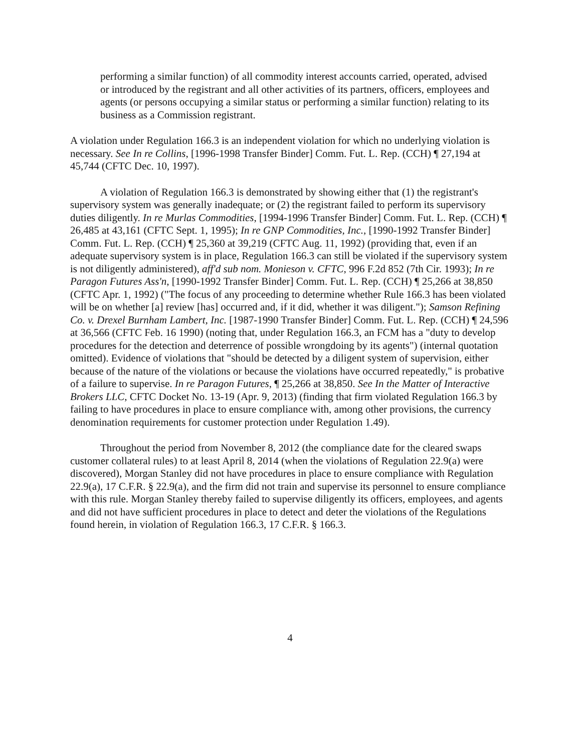performing a similar function) of all commodity interest accounts carried, operated, advised or introduced by the registrant and all other activities of its partners, officers, employees and agents (or persons occupying a similar status or performing a similar function) relating to its business as a Commission registrant.
A violation under Regulation 166.3 is an independent violation for which no underlying violation is necessary. See In re Collins, [1996-1998 Transfer Binder] Comm. Fut. L. Rep. (CCH) ¶ 27,194 at 45,744 (CFTC Dec. 10, 1997).
A violation of Regulation 166.3 is demonstrated by showing either that (1) the registrant's supervisory system was generally inadequate; or (2) the registrant failed to perform its supervisory duties diligently. In re Murlas Commodities, [1994-1996 Transfer Binder] Comm. Fut. L. Rep. (CCH) ¶ 26,485 at 43,161 (CFTC Sept. 1, 1995); In re GNP Commodities, Inc., [1990-1992 Transfer Binder] Comm. Fut. L. Rep. (CCH) ¶ 25,360 at 39,219 (CFTC Aug. 11, 1992) (providing that, even if an adequate supervisory system is in place, Regulation 166.3 can still be violated if the supervisory system is not diligently administered), aff'd sub nom. Monieson v. CFTC, 996 F.2d 852 (7th Cir. 1993); In re Paragon Futures Ass'n, [1990-1992 Transfer Binder] Comm. Fut. L. Rep. (CCH) ¶ 25,266 at 38,850 (CFTC Apr. 1, 1992) ("The focus of any proceeding to determine whether Rule 166.3 has been violated will be on whether [a] review [has] occurred and, if it did, whether it was diligent."); Samson Refining Co. v. Drexel Burnham Lambert, Inc. [1987-1990 Transfer Binder] Comm. Fut. L. Rep. (CCH) ¶ 24,596 at 36,566 (CFTC Feb. 16 1990) (noting that, under Regulation 166.3, an FCM has a "duty to develop procedures for the detection and deterrence of possible wrongdoing by its agents") (internal quotation omitted). Evidence of violations that "should be detected by a diligent system of supervision, either because of the nature of the violations or because the violations have occurred repeatedly," is probative of a failure to supervise. In re Paragon Futures, ¶ 25,266 at 38,850. See In the Matter of Interactive Brokers LLC, CFTC Docket No. 13-19 (Apr. 9, 2013) (finding that firm violated Regulation 166.3 by failing to have procedures in place to ensure compliance with, among other provisions, the currency denomination requirements for customer protection under Regulation 1.49).
Throughout the period from November 8, 2012 (the compliance date for the cleared swaps customer collateral rules) to at least April 8, 2014 (when the violations of Regulation 22.9(a) were discovered), Morgan Stanley did not have procedures in place to ensure compliance with Regulation 22.9(a), 17 C.F.R. § 22.9(a), and the firm did not train and supervise its personnel to ensure compliance with this rule. Morgan Stanley thereby failed to supervise diligently its officers, employees, and agents and did not have sufficient procedures in place to detect and deter the violations of the Regulations found herein, in violation of Regulation 166.3, 17 C.F.R. § 166.3.
4